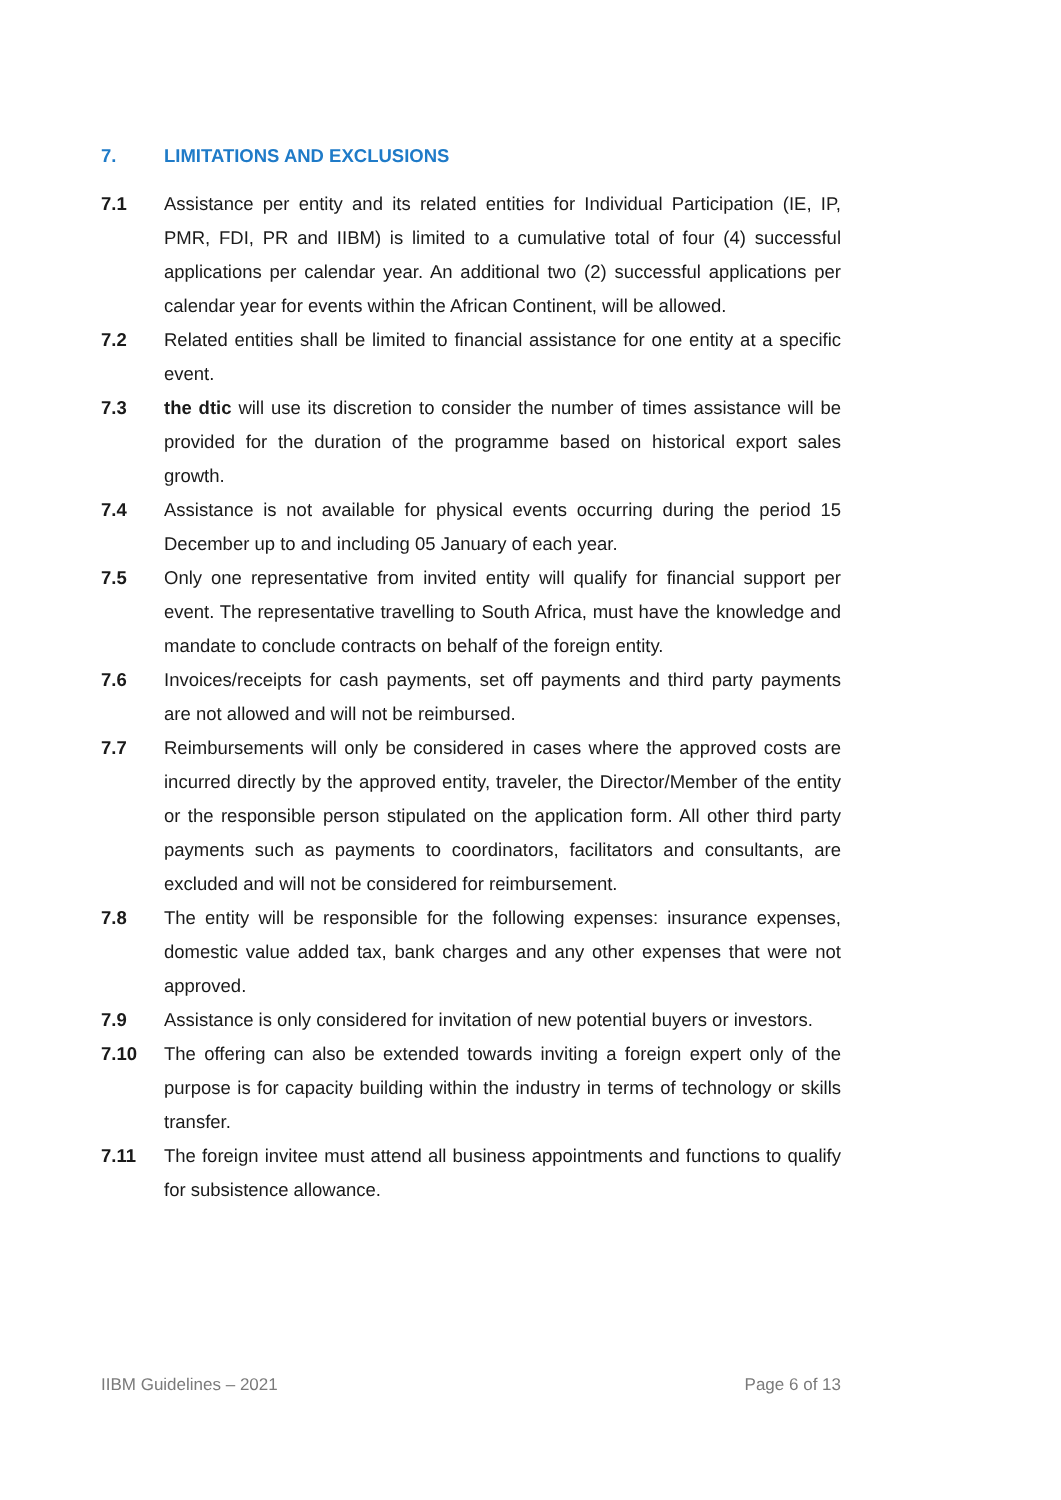7. LIMITATIONS AND EXCLUSIONS
7.1 Assistance per entity and its related entities for Individual Participation (IE, IP, PMR, FDI, PR and IIBM) is limited to a cumulative total of four (4) successful applications per calendar year. An additional two (2) successful applications per calendar year for events within the African Continent, will be allowed.
7.2 Related entities shall be limited to financial assistance for one entity at a specific event.
7.3 the dtic will use its discretion to consider the number of times assistance will be provided for the duration of the programme based on historical export sales growth.
7.4 Assistance is not available for physical events occurring during the period 15 December up to and including 05 January of each year.
7.5 Only one representative from invited entity will qualify for financial support per event. The representative travelling to South Africa, must have the knowledge and mandate to conclude contracts on behalf of the foreign entity.
7.6 Invoices/receipts for cash payments, set off payments and third party payments are not allowed and will not be reimbursed.
7.7 Reimbursements will only be considered in cases where the approved costs are incurred directly by the approved entity, traveler, the Director/Member of the entity or the responsible person stipulated on the application form. All other third party payments such as payments to coordinators, facilitators and consultants, are excluded and will not be considered for reimbursement.
7.8 The entity will be responsible for the following expenses: insurance expenses, domestic value added tax, bank charges and any other expenses that were not approved.
7.9 Assistance is only considered for invitation of new potential buyers or investors.
7.10 The offering can also be extended towards inviting a foreign expert only of the purpose is for capacity building within the industry in terms of technology or skills transfer.
7.11 The foreign invitee must attend all business appointments and functions to qualify for subsistence allowance.
IIBM Guidelines – 2021 Page 6 of 13